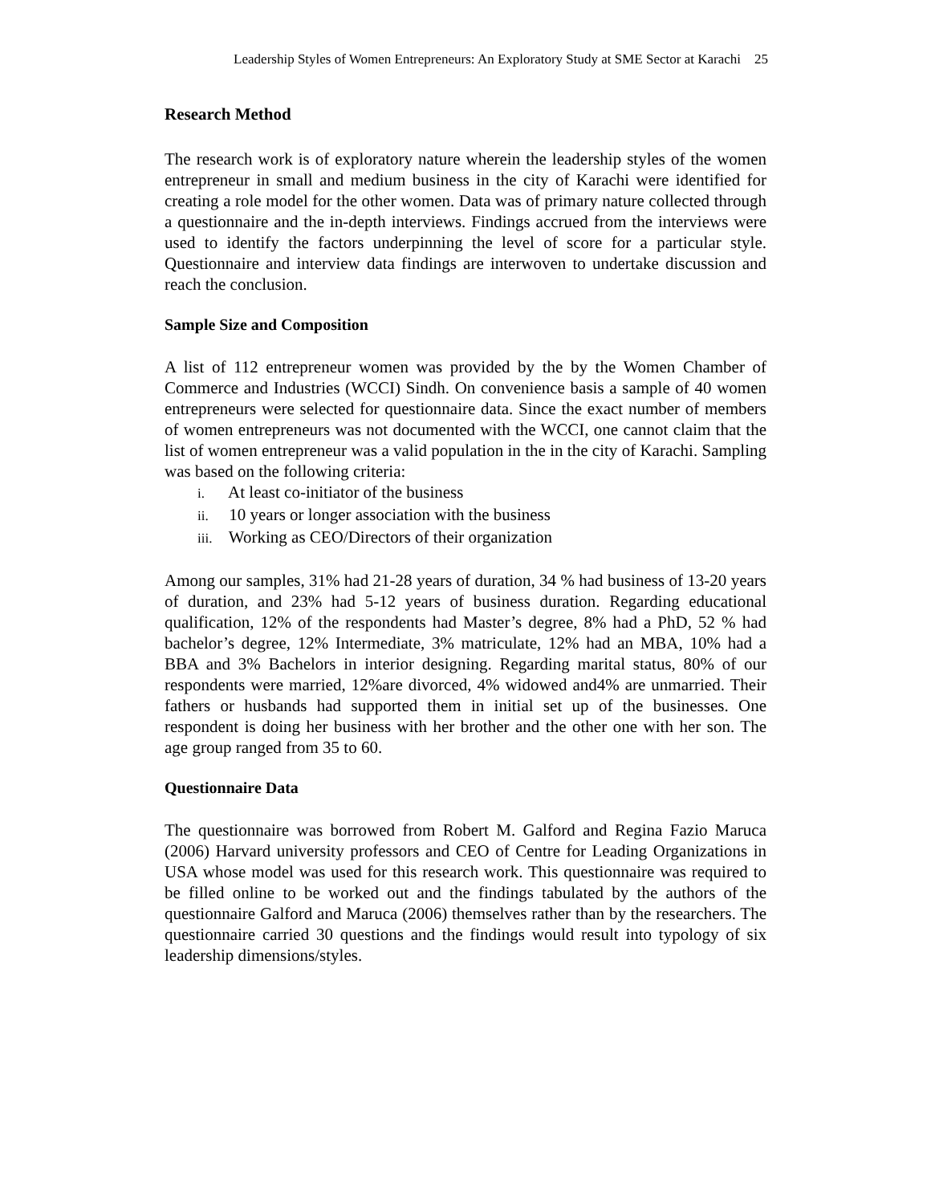Leadership Styles of Women Entrepreneurs: An Exploratory Study at SME Sector at Karachi 25
Research Method
The research work is of exploratory nature wherein the leadership styles of the women entrepreneur in small and medium business in the city of Karachi were identified for creating a role model for the other women. Data was of primary nature collected through a questionnaire and the in-depth interviews. Findings accrued from the interviews were used to identify the factors underpinning the level of score for a particular style. Questionnaire and interview data findings are interwoven to undertake discussion and reach the conclusion.
Sample Size and Composition
A list of 112 entrepreneur women was provided by the by the Women Chamber of Commerce and Industries (WCCI) Sindh. On convenience basis a sample of 40 women entrepreneurs were selected for questionnaire data. Since the exact number of members of women entrepreneurs was not documented with the WCCI, one cannot claim that the list of women entrepreneur was a valid population in the in the city of Karachi. Sampling was based on the following criteria:
i. At least co-initiator of the business
ii. 10 years or longer association with the business
iii. Working as CEO/Directors of their organization
Among our samples, 31% had 21-28 years of duration, 34 % had business of 13-20 years of duration, and 23% had 5-12 years of business duration. Regarding educational qualification, 12% of the respondents had Master’s degree, 8% had a PhD, 52 % had bachelor’s degree, 12% Intermediate, 3% matriculate, 12% had an MBA, 10% had a BBA and 3% Bachelors in interior designing. Regarding marital status, 80% of our respondents were married, 12%are divorced, 4% widowed and4% are unmarried. Their fathers or husbands had supported them in initial set up of the businesses. One respondent is doing her business with her brother and the other one with her son. The age group ranged from 35 to 60.
Questionnaire Data
The questionnaire was borrowed from Robert M. Galford and Regina Fazio Maruca (2006) Harvard university professors and CEO of Centre for Leading Organizations in USA whose model was used for this research work. This questionnaire was required to be filled online to be worked out and the findings tabulated by the authors of the questionnaire Galford and Maruca (2006) themselves rather than by the researchers. The questionnaire carried 30 questions and the findings would result into typology of six leadership dimensions/styles.